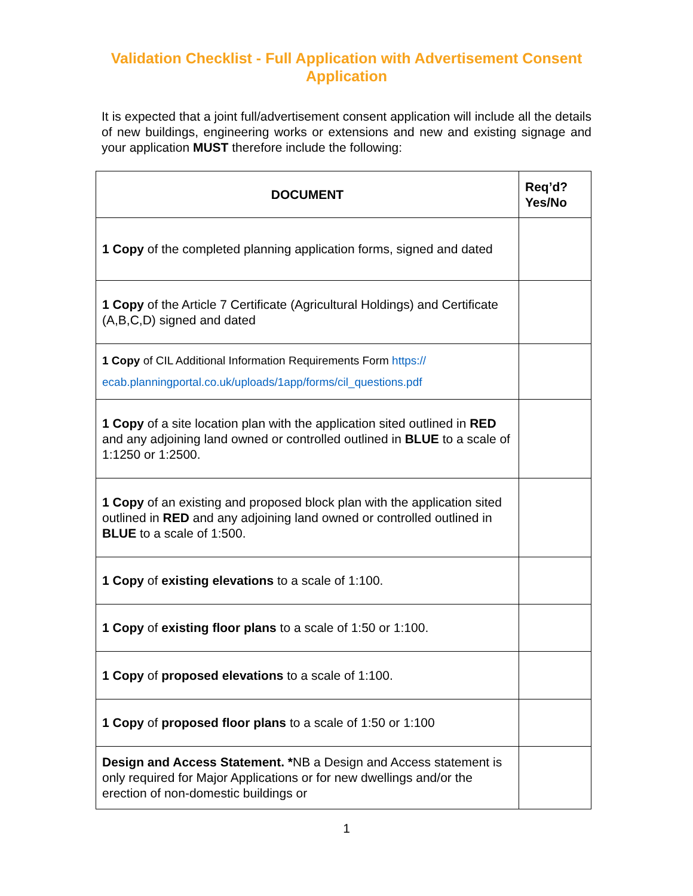Validation Checklist - Full Application with Advertisement Consent Application
It is expected that a joint full/advertisement consent application will include all the details of new buildings, engineering works or extensions and new and existing signage and your application MUST therefore include the following:
| DOCUMENT | Req’d? Yes/No |
| --- | --- |
| 1 Copy of the completed planning application forms, signed and dated | |
| 1 Copy of the Article 7 Certificate (Agricultural Holdings) and Certificate (A,B,C,D) signed and dated | |
| 1 Copy of CIL Additional Information Requirements Form https:// ecab.planningportal.co.uk/uploads/1app/forms/cil_questions.pdf | |
| 1 Copy of a site location plan with the application sited outlined in RED and any adjoining land owned or controlled outlined in BLUE to a scale of 1:1250 or 1:2500. | |
| 1 Copy of an existing and proposed block plan with the application sited outlined in RED and any adjoining land owned or controlled outlined in BLUE to a scale of 1:500. | |
| 1 Copy of existing elevations to a scale of 1:100. | |
| 1 Copy of existing floor plans to a scale of 1:50 or 1:100. | |
| 1 Copy of proposed elevations to a scale of 1:100. | |
| 1 Copy of proposed floor plans to a scale of 1:50 or 1:100 | |
| Design and Access Statement. * NB a Design and Access statement is only required for Major Applications or for new dwellings and/or the erection of non-domestic buildings or | |
1